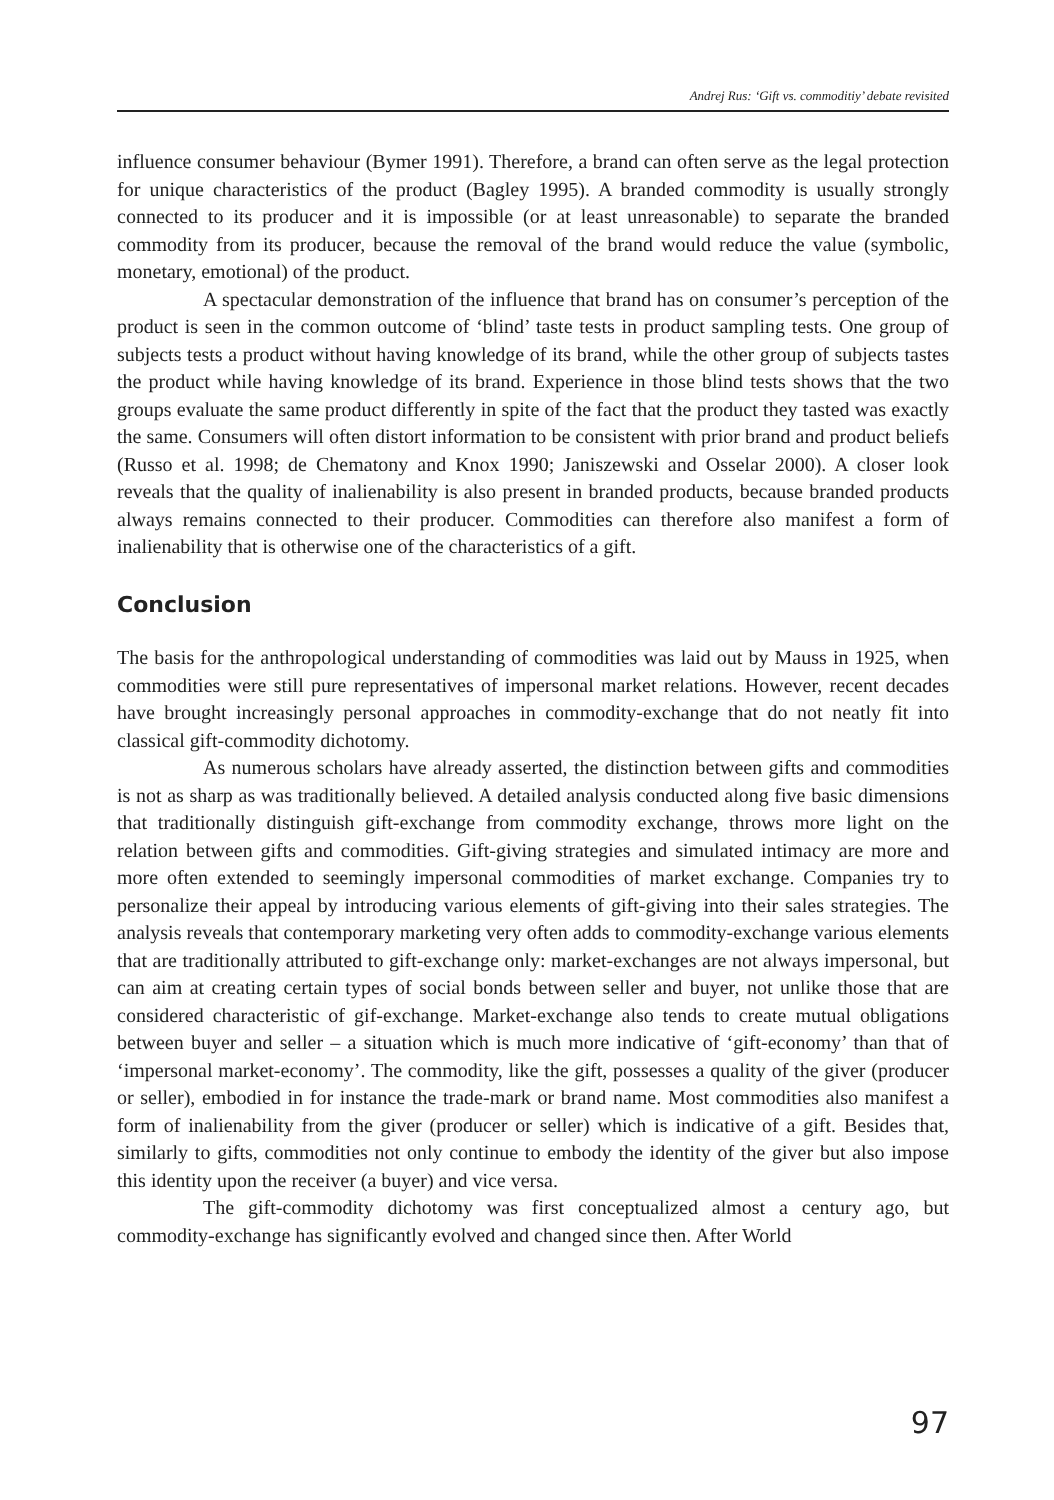Andrej Rus: ‘Gift vs. commoditiy’ debate revisited
influence consumer behaviour (Bymer 1991). Therefore, a brand can often serve as the legal protection for unique characteristics of the product (Bagley 1995). A branded commodity is usually strongly connected to its producer and it is impossible (or at least unreasonable) to separate the branded commodity from its producer, because the removal of the brand would reduce the value (symbolic, monetary, emotional) of the product.
A spectacular demonstration of the influence that brand has on consumer’s perception of the product is seen in the common outcome of ‘blind’ taste tests in product sampling tests. One group of subjects tests a product without having knowledge of its brand, while the other group of subjects tastes the product while having knowledge of its brand. Experience in those blind tests shows that the two groups evaluate the same product differently in spite of the fact that the product they tasted was exactly the same. Consumers will often distort information to be consistent with prior brand and product beliefs (Russo et al. 1998; de Chematony and Knox 1990; Janiszewski and Osselar 2000). A closer look reveals that the quality of inalienability is also present in branded products, because branded products always remains connected to their producer. Commodities can therefore also manifest a form of inalienability that is otherwise one of the characteristics of a gift.
Conclusion
The basis for the anthropological understanding of commodities was laid out by Mauss in 1925, when commodities were still pure representatives of impersonal market relations. However, recent decades have brought increasingly personal approaches in commodity-exchange that do not neatly fit into classical gift-commodity dichotomy.
As numerous scholars have already asserted, the distinction between gifts and commodities is not as sharp as was traditionally believed. A detailed analysis conducted along five basic dimensions that traditionally distinguish gift-exchange from commodity exchange, throws more light on the relation between gifts and commodities. Gift-giving strategies and simulated intimacy are more and more often extended to seemingly impersonal commodities of market exchange. Companies try to personalize their appeal by introducing various elements of gift-giving into their sales strategies. The analysis reveals that contemporary marketing very often adds to commodity-exchange various elements that are traditionally attributed to gift-exchange only: market-exchanges are not always impersonal, but can aim at creating certain types of social bonds between seller and buyer, not unlike those that are considered characteristic of gif-exchange. Market-exchange also tends to create mutual obligations between buyer and seller – a situation which is much more indicative of ‘gift-economy’ than that of ‘impersonal market-economy’. The commodity, like the gift, possesses a quality of the giver (producer or seller), embodied in for instance the trade-mark or brand name. Most commodities also manifest a form of inalienability from the giver (producer or seller) which is indicative of a gift. Besides that, similarly to gifts, commodities not only continue to embody the identity of the giver but also impose this identity upon the receiver (a buyer) and vice versa.
The gift-commodity dichotomy was first conceptualized almost a century ago, but commodity-exchange has significantly evolved and changed since then. After World
97